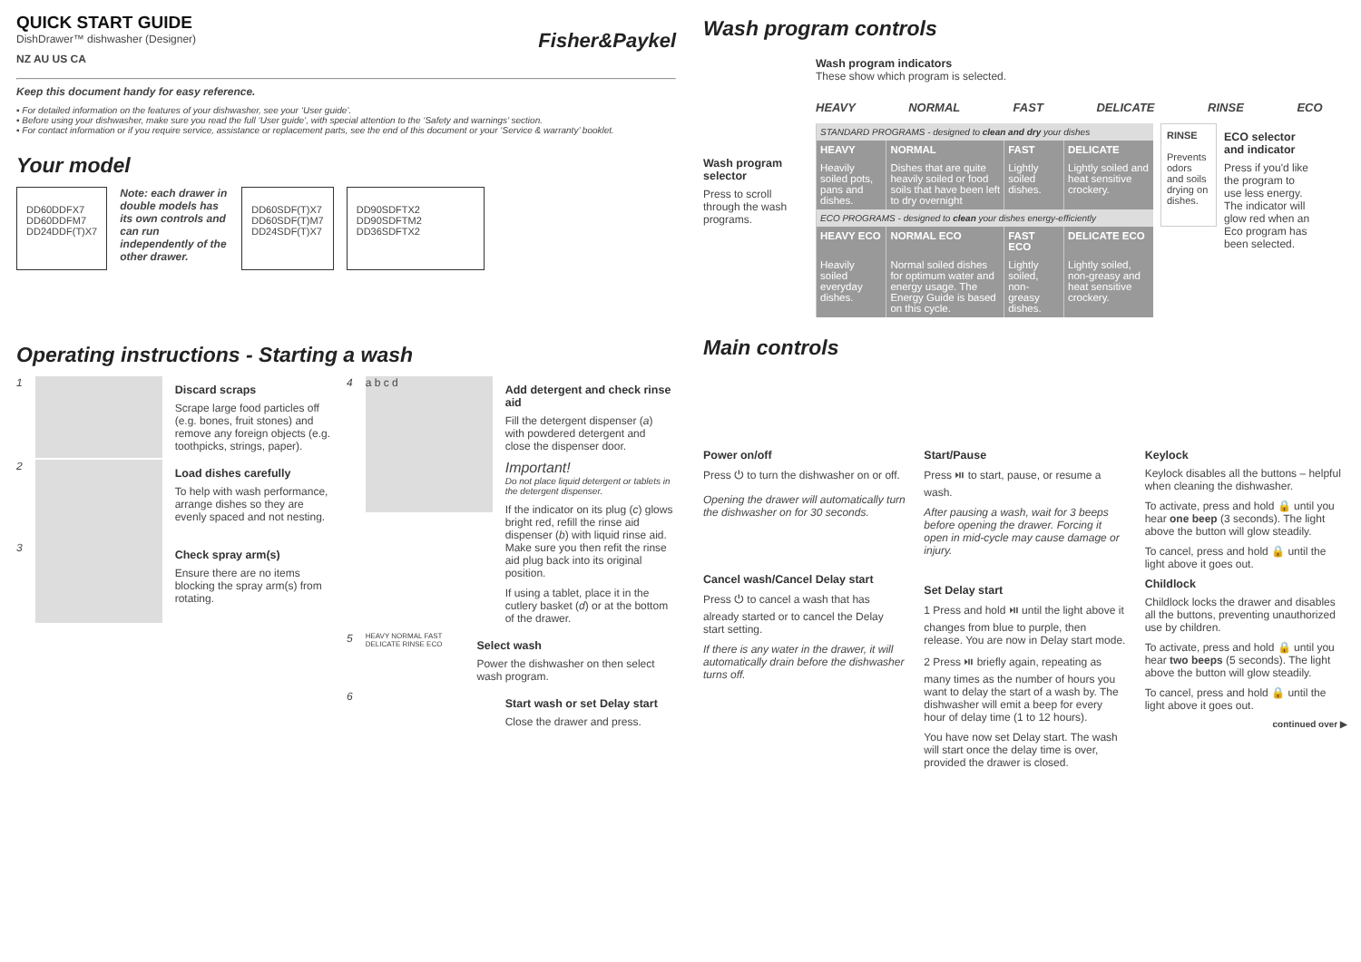QUICK START GUIDE
DishDrawer™ dishwasher (Designer)
NZ AU US CA
Fisher&Paykel
Keep this document handy for easy reference.
▪ For detailed information on the features of your dishwasher, see your ‘User guide’.
▪ Before using your dishwasher, make sure you read the full ‘User guide’, with special attention to the ‘Safety and warnings’ section.
▪ For contact information or if you require service, assistance or replacement parts, see the end of this document or your ‘Service & warranty’ booklet.
Your model
DD60DDFX7
DD60DDFM7
DD24DDF(T)X7
Note: each drawer in double models has its own controls and can run independently of the other drawer.
DD60SDF(T)X7
DD60SDF(T)M7
DD24SDF(T)X7
DD90SDFTX2
DD90SDFTM2
DD36SDFTX2
Operating instructions - Starting a wash
1
Discard scraps
Scrape large food particles off (e.g. bones, fruit stones) and remove any foreign objects (e.g. toothpicks, strings, paper).
2
Load dishes carefully
To help with wash performance, arrange dishes so they are evenly spaced and not nesting.
3
Check spray arm(s)
Ensure there are no items blocking the spray arm(s) from rotating.
4
a b c d
Add detergent and check rinse aid
Fill the detergent dispenser (a) with powdered detergent and close the dispenser door.
Important!
Do not place liquid detergent or tablets in the detergent dispenser.
If the indicator on its plug (c) glows bright red, refill the rinse aid dispenser (b) with liquid rinse aid. Make sure you then refit the rinse aid plug back into its original position.
If using a tablet, place it in the cutlery basket (d) or at the bottom of the drawer.
5
HEAVY NORMAL FAST DELICATE RINSE ECO
Select wash
Power the dishwasher on then select wash program.
6
Start wash or set Delay start
Close the drawer and press.
Wash program controls
Wash program selector
Press to scroll through the wash programs.
Wash program indicators
These show which program is selected.
HEAVY NORMAL FAST DELICATE RINSE ECO
| STANDARD PROGRAMS - designed to clean and dry your dishes | | | |
| HEAVY | NORMAL | FAST | DELICATE |
| Heavily soiled pots, pans and dishes. | Dishes that are quite heavily soiled or food soils that have been left to dry overnight | Lightly soiled dishes. | Lightly soiled and heat sensitive crockery. |
| ECO PROGRAMS - designed to clean your dishes energy-efficiently | | | |
| HEAVY ECO | NORMAL ECO | FAST ECO | DELICATE ECO |
| Heavily soiled everyday dishes. | Normal soiled dishes for optimum water and energy usage. The Energy Guide is based on this cycle. | Lightly soiled, non-greasy dishes. | Lightly soiled, non-greasy and heat sensitive crockery. |
RINSE
Prevents odors and soils drying on dishes.
ECO selector and indicator
Press if you'd like the program to use less energy. The indicator will glow red when an Eco program has been selected.
Main controls
Power on/off
Press ⏻ to turn the dishwasher on or off.
Opening the drawer will automatically turn the dishwasher on for 30 seconds.
Cancel wash/Cancel Delay start
Press ⏻ to cancel a wash that has already started or to cancel the Delay start setting.
If there is any water in the drawer, it will automatically drain before the dishwasher turns off.
Start/Pause
Press ⏯ to start, pause, or resume a wash.
After pausing a wash, wait for 3 beeps before opening the drawer. Forcing it open in mid-cycle may cause damage or injury.
Set Delay start
1 Press and hold ⏯ until the light above it changes from blue to purple, then release. You are now in Delay start mode.
2 Press ⏯ briefly again, repeating as many times as the number of hours you want to delay the start of a wash by. The dishwasher will emit a beep for every hour of delay time (1 to 12 hours).
You have now set Delay start. The wash will start once the delay time is over, provided the drawer is closed.
Keylock
Keylock disables all the buttons – helpful when cleaning the dishwasher.
To activate, press and hold 🔒 until you hear one beep (3 seconds). The light above the button will glow steadily.
To cancel, press and hold 🔒 until the light above it goes out.
Childlock
Childlock locks the drawer and disables all the buttons, preventing unauthorized use by children.
To activate, press and hold 🔒 until you hear two beeps (5 seconds). The light above the button will glow steadily.
To cancel, press and hold 🔒 until the light above it goes out.
continued over ▶